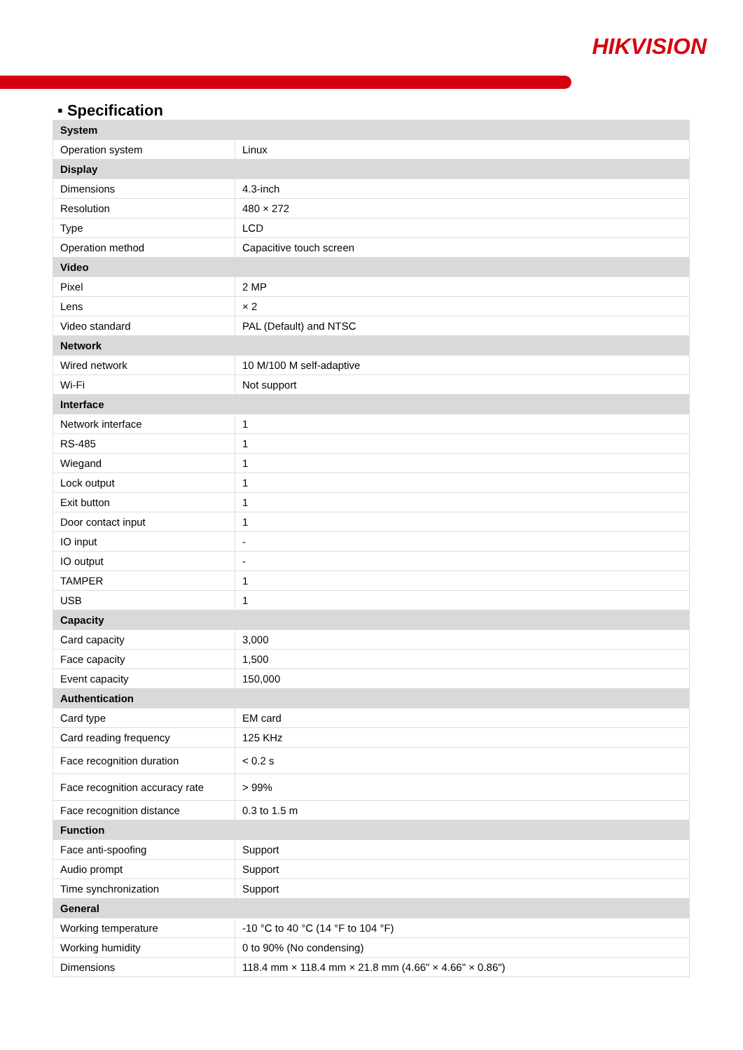HIKVISION
▪ Specification
| System | |
| --- | --- |
| Operation system | Linux |
| Display | |
| Dimensions | 4.3-inch |
| Resolution | 480 × 272 |
| Type | LCD |
| Operation method | Capacitive touch screen |
| Video | |
| Pixel | 2 MP |
| Lens | × 2 |
| Video standard | PAL (Default) and NTSC |
| Network | |
| Wired network | 10 M/100 M self-adaptive |
| Wi-Fi | Not support |
| Interface | |
| Network interface | 1 |
| RS-485 | 1 |
| Wiegand | 1 |
| Lock output | 1 |
| Exit button | 1 |
| Door contact input | 1 |
| IO input | - |
| IO output | - |
| TAMPER | 1 |
| USB | 1 |
| Capacity | |
| Card capacity | 3,000 |
| Face capacity | 1,500 |
| Event capacity | 150,000 |
| Authentication | |
| Card type | EM card |
| Card reading frequency | 125 KHz |
| Face recognition duration | < 0.2 s |
| Face recognition accuracy rate | > 99% |
| Face recognition distance | 0.3 to 1.5 m |
| Function | |
| Face anti-spoofing | Support |
| Audio prompt | Support |
| Time synchronization | Support |
| General | |
| Working temperature | -10 °C to 40 °C (14 °F to 104 °F) |
| Working humidity | 0 to 90% (No condensing) |
| Dimensions | 118.4 mm × 118.4 mm × 21.8 mm (4.66" × 4.66" × 0.86") |